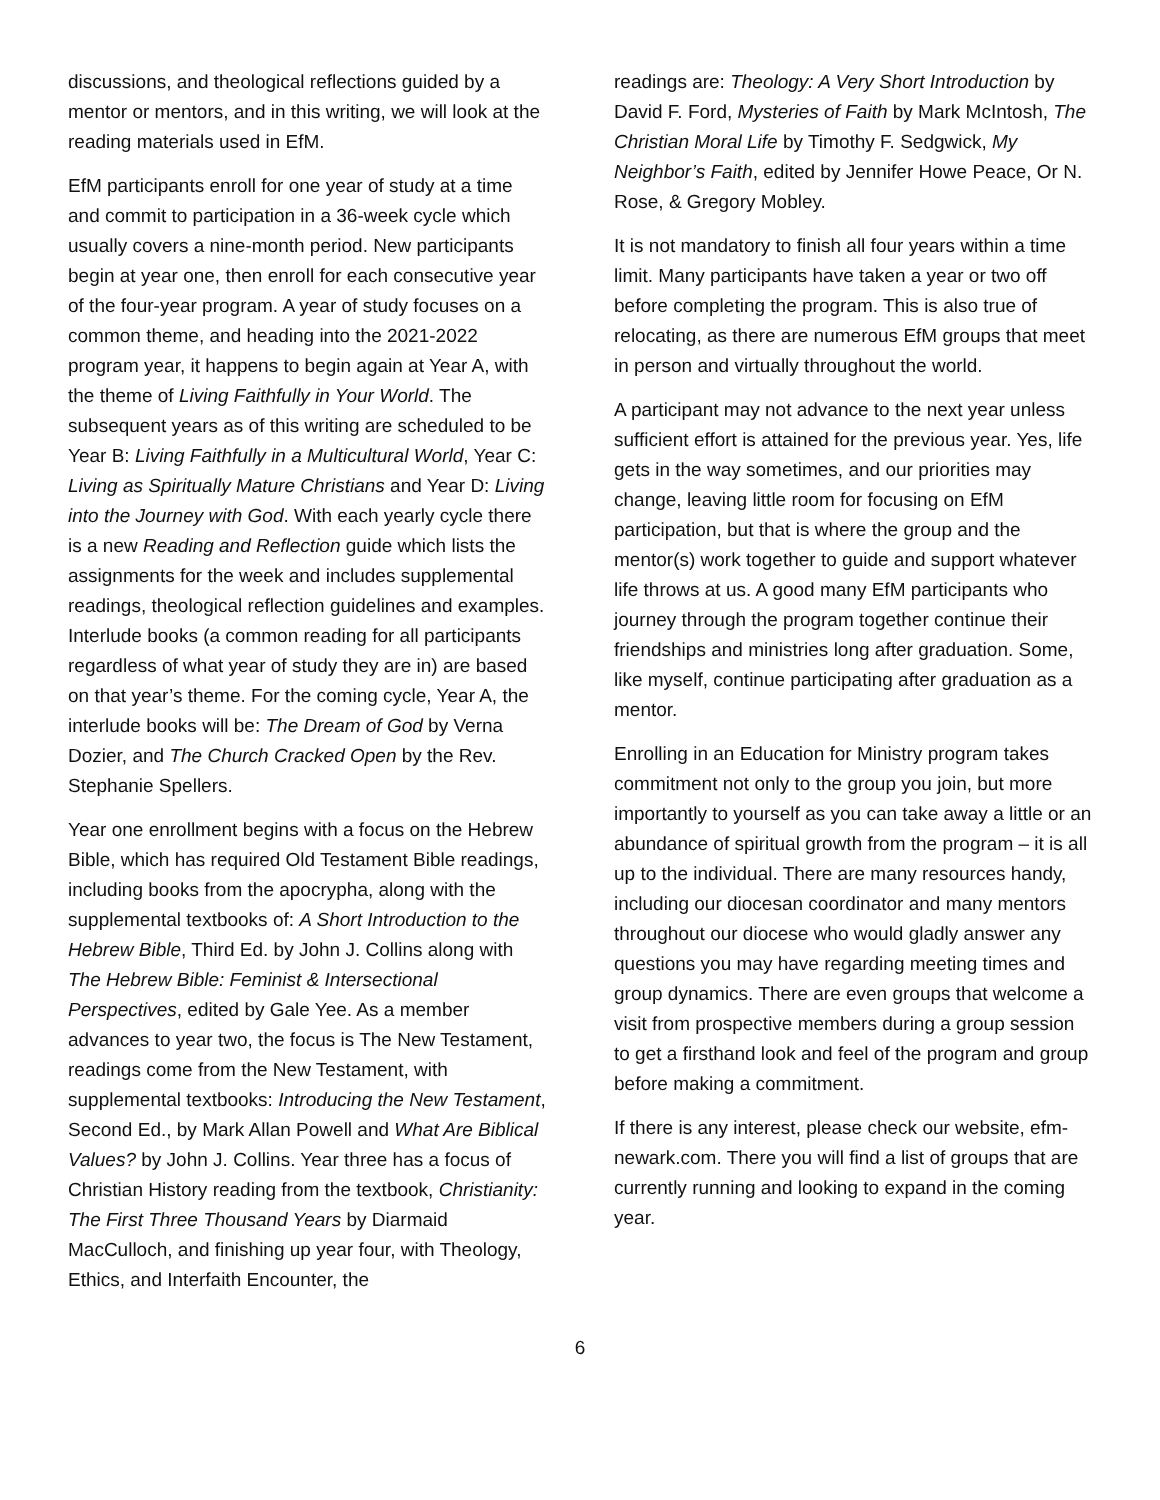discussions, and theological reflections guided by a mentor or mentors, and in this writing, we will look at the reading materials used in EfM.
EfM participants enroll for one year of study at a time and commit to participation in a 36-week cycle which usually covers a nine-month period. New participants begin at year one, then enroll for each consecutive year of the four-year program. A year of study focuses on a common theme, and heading into the 2021-2022 program year, it happens to begin again at Year A, with the theme of Living Faithfully in Your World. The subsequent years as of this writing are scheduled to be Year B: Living Faithfully in a Multicultural World, Year C: Living as Spiritually Mature Christians and Year D: Living into the Journey with God. With each yearly cycle there is a new Reading and Reflection guide which lists the assignments for the week and includes supplemental readings, theological reflection guidelines and examples. Interlude books (a common reading for all participants regardless of what year of study they are in) are based on that year’s theme. For the coming cycle, Year A, the interlude books will be: The Dream of God by Verna Dozier, and The Church Cracked Open by the Rev. Stephanie Spellers.
Year one enrollment begins with a focus on the Hebrew Bible, which has required Old Testament Bible readings, including books from the apocrypha, along with the supplemental textbooks of: A Short Introduction to the Hebrew Bible, Third Ed. by John J. Collins along with The Hebrew Bible: Feminist & Intersectional Perspectives, edited by Gale Yee. As a member advances to year two, the focus is The New Testament, readings come from the New Testament, with supplemental textbooks: Introducing the New Testament, Second Ed., by Mark Allan Powell and What Are Biblical Values? by John J. Collins. Year three has a focus of Christian History reading from the textbook, Christianity: The First Three Thousand Years by Diarmaid MacCulloch, and finishing up year four, with Theology, Ethics, and Interfaith Encounter, the
readings are: Theology: A Very Short Introduction by David F. Ford, Mysteries of Faith by Mark McIntosh, The Christian Moral Life by Timothy F. Sedgwick, My Neighbor’s Faith, edited by Jennifer Howe Peace, Or N. Rose, & Gregory Mobley.
It is not mandatory to finish all four years within a time limit. Many participants have taken a year or two off before completing the program. This is also true of relocating, as there are numerous EfM groups that meet in person and virtually throughout the world.
A participant may not advance to the next year unless sufficient effort is attained for the previous year. Yes, life gets in the way sometimes, and our priorities may change, leaving little room for focusing on EfM participation, but that is where the group and the mentor(s) work together to guide and support whatever life throws at us. A good many EfM participants who journey through the program together continue their friendships and ministries long after graduation. Some, like myself, continue participating after graduation as a mentor.
Enrolling in an Education for Ministry program takes commitment not only to the group you join, but more importantly to yourself as you can take away a little or an abundance of spiritual growth from the program – it is all up to the individual. There are many resources handy, including our diocesan coordinator and many mentors throughout our diocese who would gladly answer any questions you may have regarding meeting times and group dynamics. There are even groups that welcome a visit from prospective members during a group session to get a firsthand look and feel of the program and group before making a commitment.
If there is any interest, please check our website, efm-newark.com. There you will find a list of groups that are currently running and looking to expand in the coming year.
6